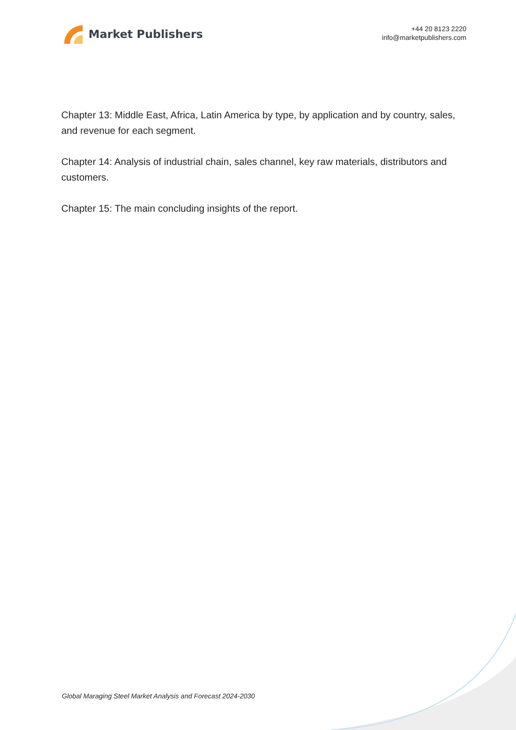Market Publishers
+44 20 8123 2220
info@marketpublishers.com
Chapter 13: Middle East, Africa, Latin America by type, by application and by country, sales, and revenue for each segment.
Chapter 14: Analysis of industrial chain, sales channel, key raw materials, distributors and customers.
Chapter 15: The main concluding insights of the report.
Global Maraging Steel Market Analysis and Forecast 2024-2030